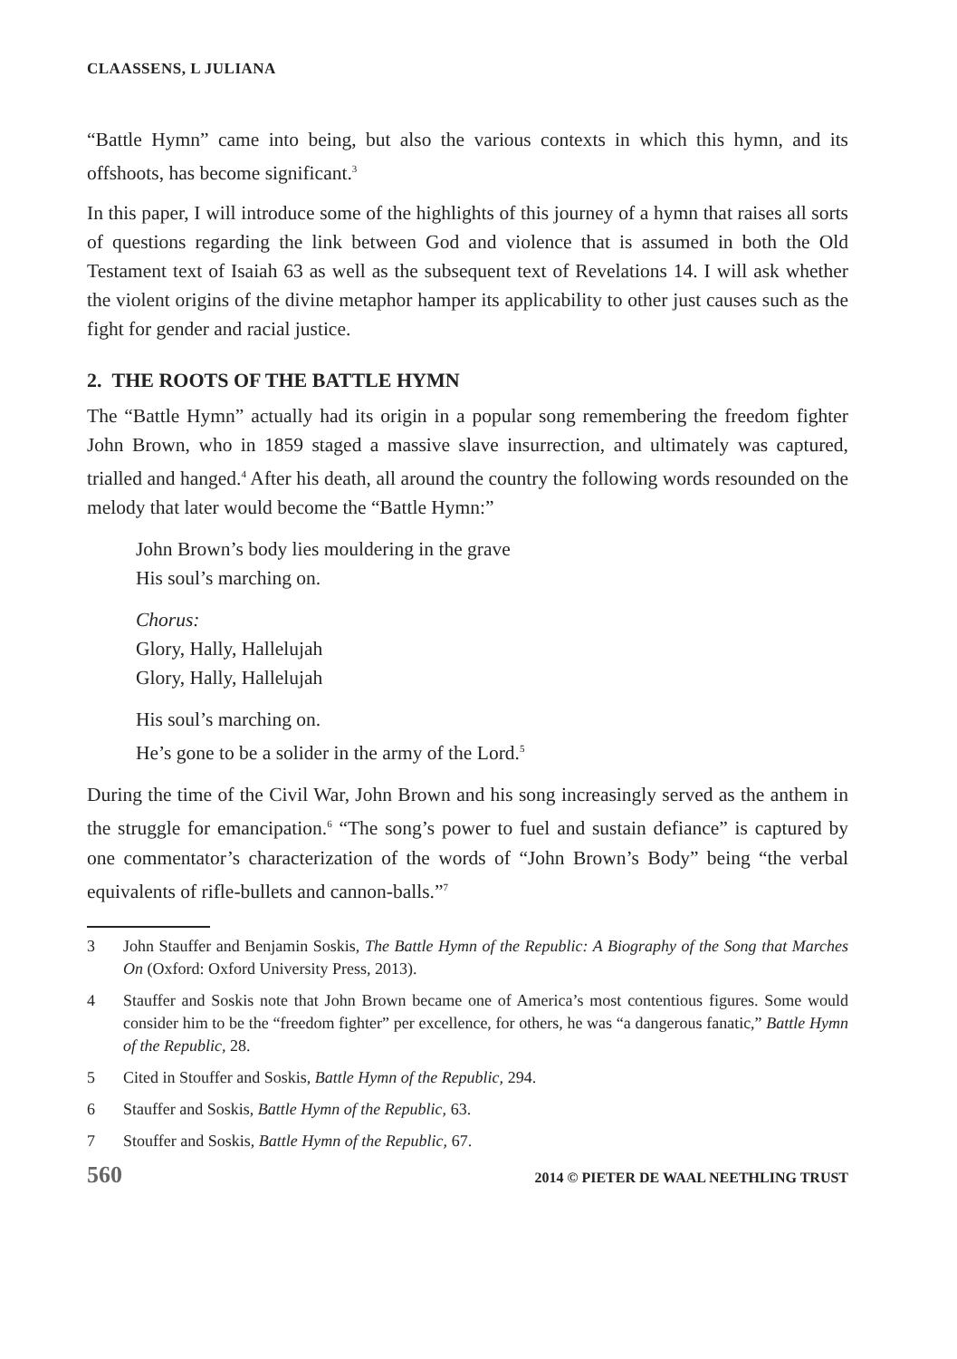CLAASSENS, L JULIANA
“Battle Hymn” came into being, but also the various contexts in which this hymn, and its offshoots, has become significant.<sup>3</sup>
In this paper, I will introduce some of the highlights of this journey of a hymn that raises all sorts of questions regarding the link between God and violence that is assumed in both the Old Testament text of Isaiah 63 as well as the subsequent text of Revelations 14. I will ask whether the violent origins of the divine metaphor hamper its applicability to other just causes such as the fight for gender and racial justice.
2. THE ROOTS OF THE BATTLE HYMN
The “Battle Hymn” actually had its origin in a popular song remembering the freedom fighter John Brown, who in 1859 staged a massive slave insurrection, and ultimately was captured, trialled and hanged.<sup>4</sup> After his death, all around the country the following words resounded on the melody that later would become the “Battle Hymn:”
John Brown’s body lies mouldering in the grave
His soul’s marching on.
Chorus:
Glory, Hally, Hallelujah
Glory, Hally, Hallelujah
His soul’s marching on.
He’s gone to be a solider in the army of the Lord.<sup>5</sup>
During the time of the Civil War, John Brown and his song increasingly served as the anthem in the struggle for emancipation.<sup>6</sup> “The song’s power to fuel and sustain defiance” is captured by one commentator’s characterization of the words of “John Brown’s Body” being “the verbal equivalents of rifle-bullets and cannon-balls.”<sup>7</sup>
3 John Stauffer and Benjamin Soskis, The Battle Hymn of the Republic: A Biography of the Song that Marches On (Oxford: Oxford University Press, 2013).
4 Stauffer and Soskis note that John Brown became one of America’s most contentious figures. Some would consider him to be the “freedom fighter” per excellence, for others, he was “a dangerous fanatic,” Battle Hymn of the Republic, 28.
5 Cited in Stouffer and Soskis, Battle Hymn of the Republic, 294.
6 Stauffer and Soskis, Battle Hymn of the Republic, 63.
7 Stouffer and Soskis, Battle Hymn of the Republic, 67.
560 2014 © PIETER DE WAAL NEETHLING TRUST